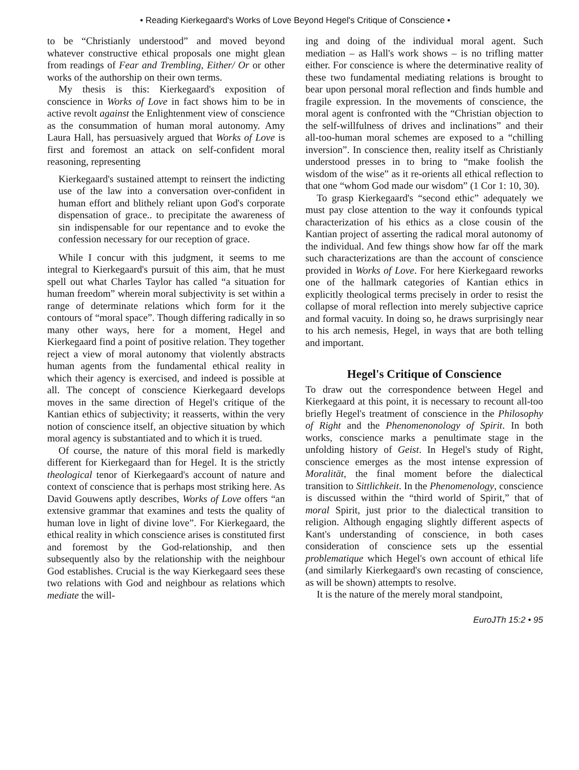• Reading Kierkegaard's Works of Love Beyond Hegel's Critique of Conscience •
to be “Christianly understood” and moved beyond whatever constructive ethical proposals one might glean from readings of Fear and Trembling, Either/ Or or other works of the authorship on their own terms.
My thesis is this: Kierkegaard's exposition of conscience in Works of Love in fact shows him to be in active revolt against the Enlightenment view of conscience as the consummation of human moral autonomy. Amy Laura Hall, has persuasively argued that Works of Love is first and foremost an attack on self-confident moral reasoning, representing
Kierkegaard's sustained attempt to reinsert the indicting use of the law into a conversation over-confident in human effort and blithely reliant upon God's corporate dispensation of grace.. to precipitate the awareness of sin indispensable for our repentance and to evoke the confession necessary for our reception of grace.
While I concur with this judgment, it seems to me integral to Kierkegaard's pursuit of this aim, that he must spell out what Charles Taylor has called “a situation for human freedom” wherein moral subjectivity is set within a range of determinate relations which form for it the contours of “moral space”. Though differing radically in so many other ways, here for a moment, Hegel and Kierkegaard find a point of positive relation. They together reject a view of moral autonomy that violently abstracts human agents from the fundamental ethical reality in which their agency is exercised, and indeed is possible at all. The concept of conscience Kierkegaard develops moves in the same direction of Hegel's critique of the Kantian ethics of subjectivity; it reasserts, within the very notion of conscience itself, an objective situation by which moral agency is substantiated and to which it is trued.
Of course, the nature of this moral field is markedly different for Kierkegaard than for Hegel. It is the strictly theological tenor of Kierkegaard's account of nature and context of conscience that is perhaps most striking here. As David Gouwens aptly describes, Works of Love offers “an extensive grammar that examines and tests the quality of human love in light of divine love”. For Kierkegaard, the ethical reality in which conscience arises is constituted first and foremost by the God-relationship, and then subsequently also by the relationship with the neighbour God establishes. Crucial is the way Kierkegaard sees these two relations with God and neighbour as relations which mediate the will-
ing and doing of the individual moral agent. Such mediation – as Hall's work shows – is no trifling matter either. For conscience is where the determinative reality of these two fundamental mediating relations is brought to bear upon personal moral reflection and finds humble and fragile expression. In the movements of conscience, the moral agent is confronted with the “Christian objection to the self-willfulness of drives and inclinations” and their all-too-human moral schemes are exposed to a “chilling inversion”. In conscience then, reality itself as Christianly understood presses in to bring to “make foolish the wisdom of the wise” as it re-orients all ethical reflection to that one “whom God made our wisdom” (1 Cor 1: 10, 30).
To grasp Kierkegaard's “second ethic” adequately we must pay close attention to the way it confounds typical characterization of his ethics as a close cousin of the Kantian project of asserting the radical moral autonomy of the individual. And few things show how far off the mark such characterizations are than the account of conscience provided in Works of Love. For here Kierkegaard reworks one of the hallmark categories of Kantian ethics in explicitly theological terms precisely in order to resist the collapse of moral reflection into merely subjective caprice and formal vacuity. In doing so, he draws surprisingly near to his arch nemesis, Hegel, in ways that are both telling and important.
Hegel's Critique of Conscience
To draw out the correspondence between Hegel and Kierkegaard at this point, it is necessary to recount all-too briefly Hegel's treatment of conscience in the Philosophy of Right and the Phenomenonology of Spirit. In both works, conscience marks a penultimate stage in the unfolding history of Geist. In Hegel's study of Right, conscience emerges as the most intense expression of Moralität, the final moment before the dialectical transition to Sittlichkeit. In the Phenomenology, conscience is discussed within the “third world of Spirit,” that of moral Spirit, just prior to the dialectical transition to religion. Although engaging slightly different aspects of Kant's understanding of conscience, in both cases consideration of conscience sets up the essential problematique which Hegel's own account of ethical life (and similarly Kierkegaard's own recasting of conscience, as will be shown) attempts to resolve.
It is the nature of the merely moral standpoint,
EuroJTh 15:2 • 95